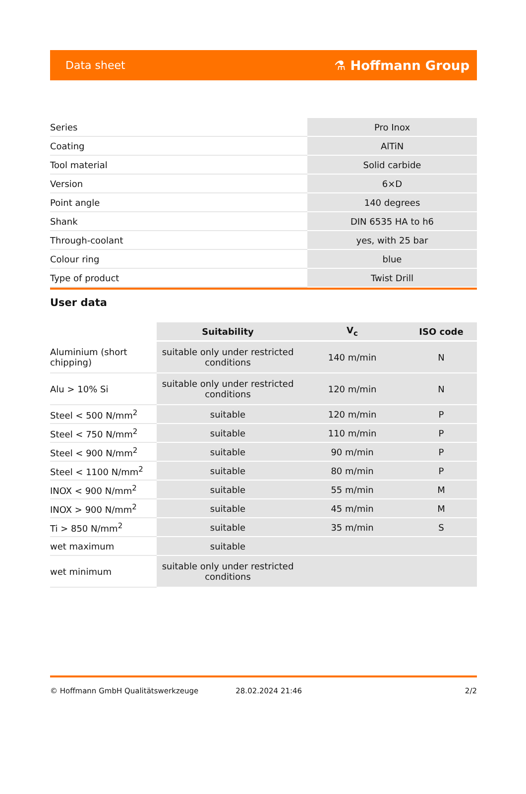Data sheet ⚗ Hoffmann Group
| Series | Pro Inox |
| Coating | AlTiN |
| Tool material | Solid carbide |
| Version | 6×D |
| Point angle | 140 degrees |
| Shank | DIN 6535 HA to h6 |
| Through-coolant | yes, with 25 bar |
| Colour ring | blue |
| Type of product | Twist Drill |
User data
| | Suitability | V<sub>c</sub> | ISO code |
| --- | --- | --- | --- |
| Aluminium (short chipping) | suitable only under restricted conditions | 140 m/min | N |
| Alu > 10% Si | suitable only under restricted conditions | 120 m/min | N |
| Steel < 500 N/mm<sup>2</sup> | suitable | 120 m/min | P |
| Steel < 750 N/mm<sup>2</sup> | suitable | 110 m/min | P |
| Steel < 900 N/mm<sup>2</sup> | suitable | 90 m/min | P |
| Steel < 1100 N/mm<sup>2</sup> | suitable | 80 m/min | P |
| INOX < 900 N/mm<sup>2</sup> | suitable | 55 m/min | M |
| INOX > 900 N/mm<sup>2</sup> | suitable | 45 m/min | M |
| Ti > 850 N/mm<sup>2</sup> | suitable | 35 m/min | S |
| wet maximum | suitable | | |
| wet minimum | suitable only under restricted conditions | | |
© Hoffmann GmbH Qualitätswerkzeuge 28.02.2024 21:46 2/2